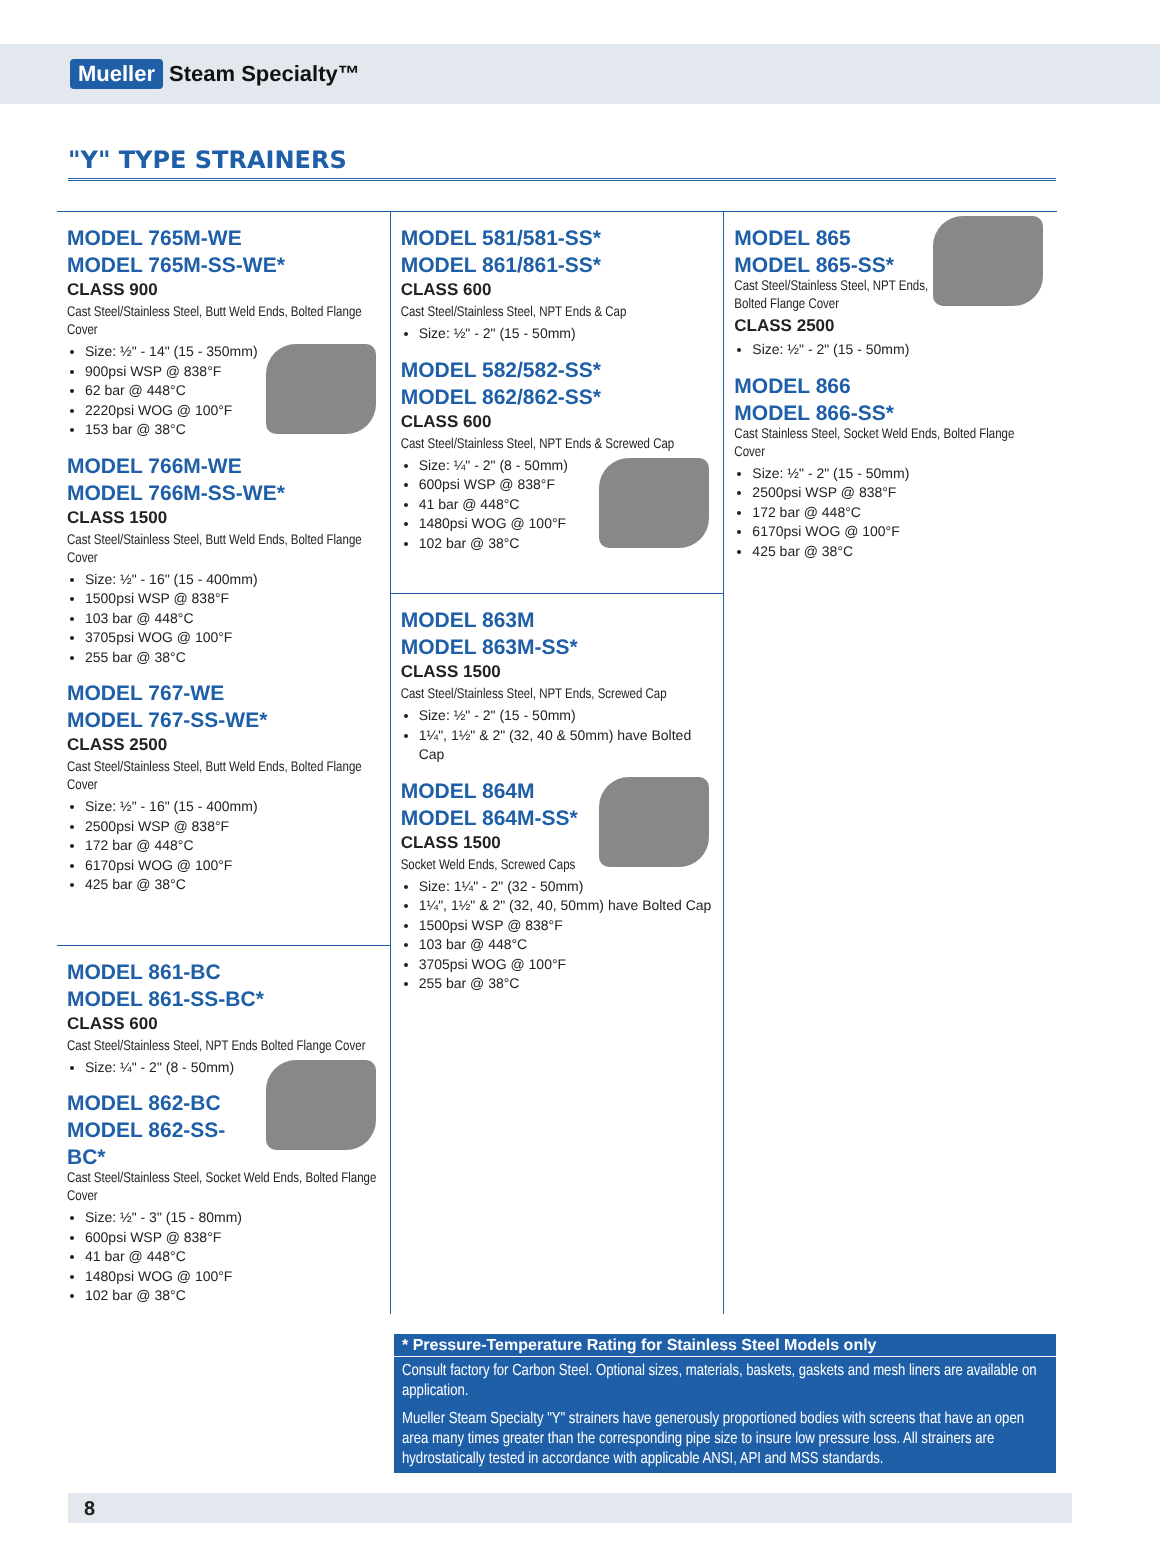Mueller Steam Specialty™
"Y" TYPE STRAINERS
MODEL 765M-WE
MODEL 765M-SS-WE*
CLASS 900
Cast Steel/Stainless Steel, Butt Weld Ends, Bolted Flange Cover
Size: ½" - 14" (15 - 350mm)
900psi WSP @ 838°F
62 bar @ 448°C
2220psi WOG @ 100°F
153 bar @ 38°C
MODEL 766M-WE
MODEL 766M-SS-WE*
CLASS 1500
Cast Steel/Stainless Steel, Butt Weld Ends, Bolted Flange Cover
Size: ½" - 16" (15 - 400mm)
1500psi WSP @ 838°F
103 bar @ 448°C
3705psi WOG @ 100°F
255 bar @ 38°C
MODEL 767-WE
MODEL 767-SS-WE*
CLASS 2500
Cast Steel/Stainless Steel, Butt Weld Ends, Bolted Flange Cover
Size: ½" - 16" (15 - 400mm)
2500psi WSP @ 838°F
172 bar @ 448°C
6170psi WOG @ 100°F
425 bar @ 38°C
MODEL 861-BC
MODEL 861-SS-BC*
CLASS 600
Cast Steel/Stainless Steel, NPT Ends Bolted Flange Cover
Size: ¼" - 2" (8 - 50mm)
MODEL 862-BC
MODEL 862-SS-BC*
Cast Steel/Stainless Steel, Socket Weld Ends, Bolted Flange Cover
Size: ½" - 3" (15 - 80mm)
600psi WSP @ 838°F
41 bar @ 448°C
1480psi WOG @ 100°F
102 bar @ 38°C
MODEL 581/581-SS*
MODEL 861/861-SS*
CLASS 600
Cast Steel/Stainless Steel, NPT Ends & Cap
Size: ½" - 2" (15 - 50mm)
MODEL 582/582-SS*
MODEL 862/862-SS*
CLASS 600
Cast Steel/Stainless Steel, NPT Ends & Screwed Cap
Size: ¼" - 2" (8 - 50mm)
600psi WSP @ 838°F
41 bar @ 448°C
1480psi WOG @ 100°F
102 bar @ 38°C
MODEL 863M
MODEL 863M-SS*
CLASS 1500
Cast Steel/Stainless Steel, NPT Ends, Screwed Cap
Size: ½" - 2" (15 - 50mm)
1¼", 1½" & 2" (32, 40 & 50mm) have Bolted Cap
MODEL 864M
MODEL 864M-SS*
CLASS 1500
Socket Weld Ends, Screwed Caps
Size: 1¼" - 2" (32 - 50mm)
1¼", 1½" & 2" (32, 40, 50mm) have Bolted Cap
1500psi WSP @ 838°F
103 bar @ 448°C
3705psi WOG @ 100°F
255 bar @ 38°C
MODEL 865
MODEL 865-SS*
Cast Steel/Stainless Steel, NPT Ends, Bolted Flange Cover
CLASS 2500
Size: ½" - 2" (15 - 50mm)
MODEL 866
MODEL 866-SS*
Cast Stainless Steel, Socket Weld Ends, Bolted Flange Cover
Size: ½" - 2" (15 - 50mm)
2500psi WSP @ 838°F
172 bar @ 448°C
6170psi WOG @ 100°F
425 bar @ 38°C
* Pressure-Temperature Rating for Stainless Steel Models only
Consult factory for Carbon Steel. Optional sizes, materials, baskets, gaskets and mesh liners are available on application.
Mueller Steam Specialty "Y" strainers have generously proportioned bodies with screens that have an open area many times greater than the corresponding pipe size to insure low pressure loss. All strainers are hydrostatically tested in accordance with applicable ANSI, API and MSS standards.
8